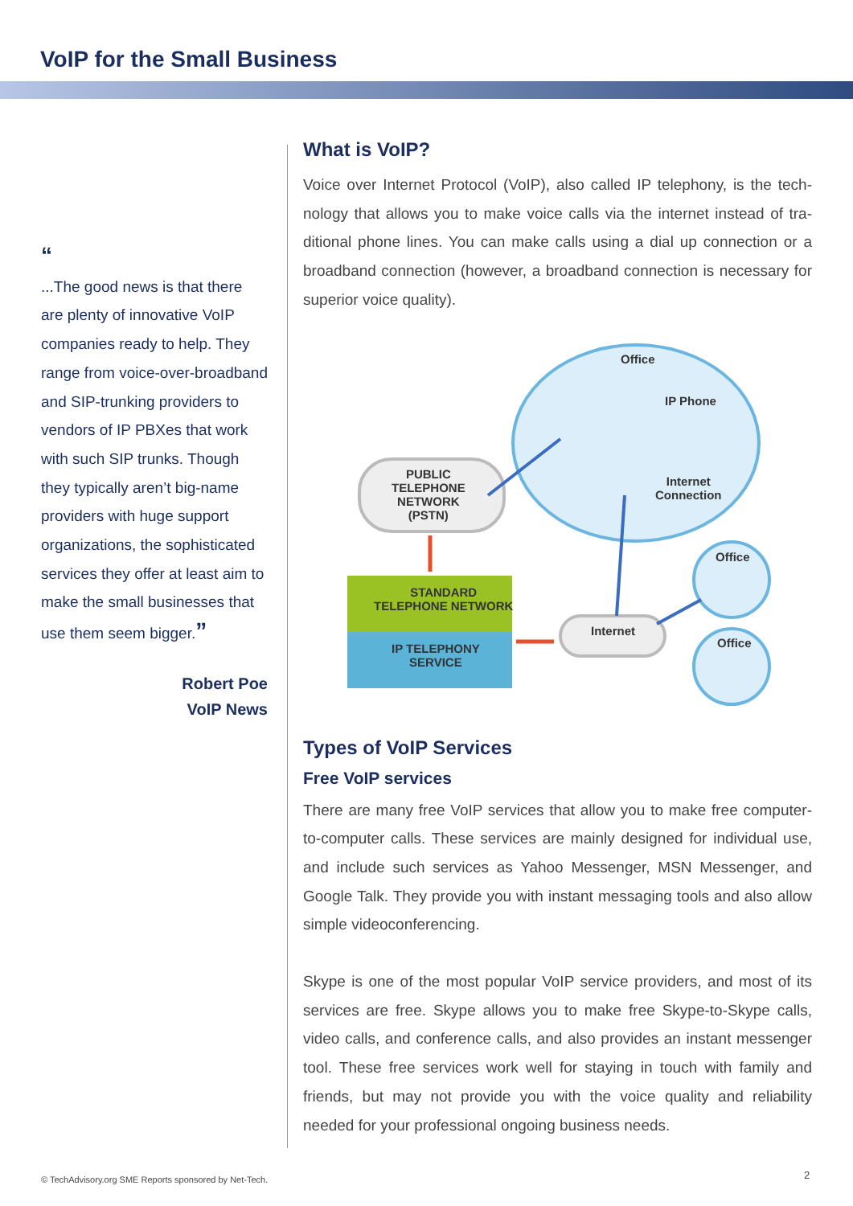VoIP for the Small Business
“
...The good news is that there are plenty of innovative VoIP companies ready to help. They range from voice-over-broad­band and SIP-trunking provid­ers to vendors of IP PBXes that work with such SIP trunks. Though they typically aren’t big-name providers with huge support organizations, the so­phisticated services they offer at least aim to make the small businesses that use them seem bigger.”
Robert Poe
VoIP News
What is VoIP?
Voice over Internet Protocol (VoIP), also called IP telephony, is the tech­nology that allows you to make voice calls via the internet instead of tra­ditional phone lines. You can make calls using a dial up connection or a broadband connection (however, a broadband connection is necessary for superior voice quality).
Office
IP Phone
PUBLIC
TELEPHONE
NETWORK
(PSTN)
Internet
Connection
Office
STANDARD
TELEPHONE NETWORK
Internet
Office
IP TELEPHONY
SERVICE
Types of VoIP Services
Free VoIP services
There are many free VoIP services that allow you to make free computer-to-computer calls. These services are mainly designed for individual use, and include such services as Yahoo Messenger, MSN Messenger, and Google Talk. They provide you with instant messaging tools and also al­low simple videoconferencing.
Skype is one of the most popular VoIP service providers, and most of its services are free. Skype allows you to make free Skype-to-Skype calls, video calls, and conference calls, and also provides an instant messen­ger tool. These free services work well for staying in touch with family and friends, but may not provide you with the voice quality and reliability needed for your professional ongoing business needs.
© TechAdvisory.org SME Reports sponsored by Net-Tech.
2